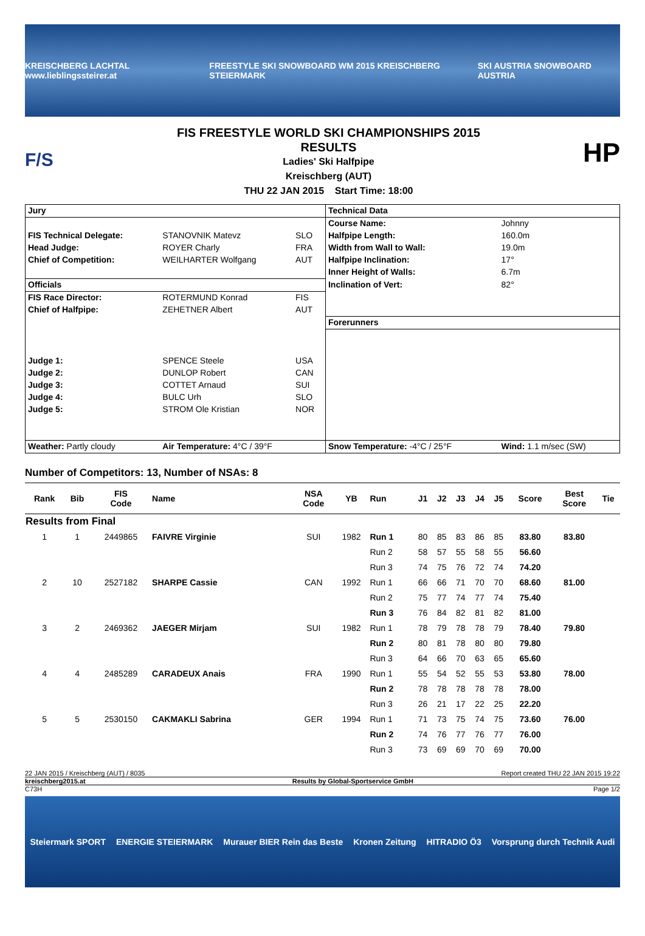KREISCHBERG LACHTAL www.lieblingssteirer.at FREESTYLE SKI SNOWBOARD WM 2015 KREISCHBERG STEIERMARK SKI AUSTRIA SNOWBOARD AUSTRIA
F/S
FIS FREESTYLE WORLD SKI CHAMPIONSHIPS 2015
RESULTS
Ladies' Ski Halfpipe
Kreischberg (AUT)
THU 22 JAN 2015 Start Time: 18:00
HP
| Jury | | | Technical Data | | |
| | | | Course Name: | Johnny | |
| FIS Technical Delegate: | STANOVNIK Matevz | SLO | Halfpipe Length: | 160.0m | |
| Head Judge: | ROYER Charly | FRA | Width from Wall to Wall: | 19.0m | |
| Chief of Competition: | WEILHARTER Wolfgang | AUT | Halfpipe Inclination: | 17° | |
| | | | Inner Height of Walls: | 6.7m | |
| Officials | | | Inclination of Vert: | 82° | |
| FIS Race Director: | ROTERMUND Konrad | FIS | | | |
| Chief of Halfpipe: | ZEHETNER Albert | AUT | | | |
| | | | Forerunners | | |
| Judge 1: | SPENCE Steele | USA | | | |
| Judge 2: | DUNLOP Robert | CAN | | | |
| Judge 3: | COTTET Arnaud | SUI | | | |
| Judge 4: | BULC Urh | SLO | | | |
| Judge 5: | STROM Ole Kristian | NOR | | | |
| Weather: Partly cloudy | Air Temperature: 4°C / 39°F | | Snow Temperature: -4°C / 25°F | | Wind: 1.1 m/sec (SW) |
Number of Competitors: 13, Number of NSAs: 8
| Rank | Bib | FIS Code | Name | NSA Code | YB | Run | J1 | J2 | J3 | J4 | J5 | Score | Best Score | Tie |
| --- | --- | --- | --- | --- | --- | --- | --- | --- | --- | --- | --- | --- | --- | --- |
| Results from Final | | | | | | | | | | | | | | |
| 1 | 1 | 2449865 | FAIVRE Virginie | SUI | 1982 | Run 1 | 80 | 85 | 83 | 86 | 85 | 83.80 | 83.80 | |
| | | | | | | Run 2 | 58 | 57 | 55 | 58 | 55 | 56.60 | | |
| | | | | | | Run 3 | 74 | 75 | 76 | 72 | 74 | 74.20 | | |
| 2 | 10 | 2527182 | SHARPE Cassie | CAN | 1992 | Run 1 | 66 | 66 | 71 | 70 | 70 | 68.60 | 81.00 | |
| | | | | | | Run 2 | 75 | 77 | 74 | 77 | 74 | 75.40 | | |
| | | | | | | Run 3 | 76 | 84 | 82 | 81 | 82 | 81.00 | | |
| 3 | 2 | 2469362 | JAEGER Mirjam | SUI | 1982 | Run 1 | 78 | 79 | 78 | 78 | 79 | 78.40 | 79.80 | |
| | | | | | | Run 2 | 80 | 81 | 78 | 80 | 80 | 79.80 | | |
| | | | | | | Run 3 | 64 | 66 | 70 | 63 | 65 | 65.60 | | |
| 4 | 4 | 2485289 | CARADEUX Anais | FRA | 1990 | Run 1 | 55 | 54 | 52 | 55 | 53 | 53.80 | 78.00 | |
| | | | | | | Run 2 | 78 | 78 | 78 | 78 | 78 | 78.00 | | |
| | | | | | | Run 3 | 26 | 21 | 17 | 22 | 25 | 22.20 | | |
| 5 | 5 | 2530150 | CAKMAKLI Sabrina | GER | 1994 | Run 1 | 71 | 73 | 75 | 74 | 75 | 73.60 | 76.00 | |
| | | | | | | Run 2 | 74 | 76 | 77 | 76 | 77 | 76.00 | | |
| | | | | | | Run 3 | 73 | 69 | 69 | 70 | 69 | 70.00 | | |
22 JAN 2015 / Kreischberg (AUT) / 8035 Report created THU 22 JAN 2015 19:22
kreischberg2015.at Results by Global-Sportservice GmbH
C73H Page 1/2
Steiermark SPORT ENERGIE STEIERMARK Murauer BIER Rein das Beste Kronen Zeitung HITRADIO Ö3 Vorsprung durch Technik Audi